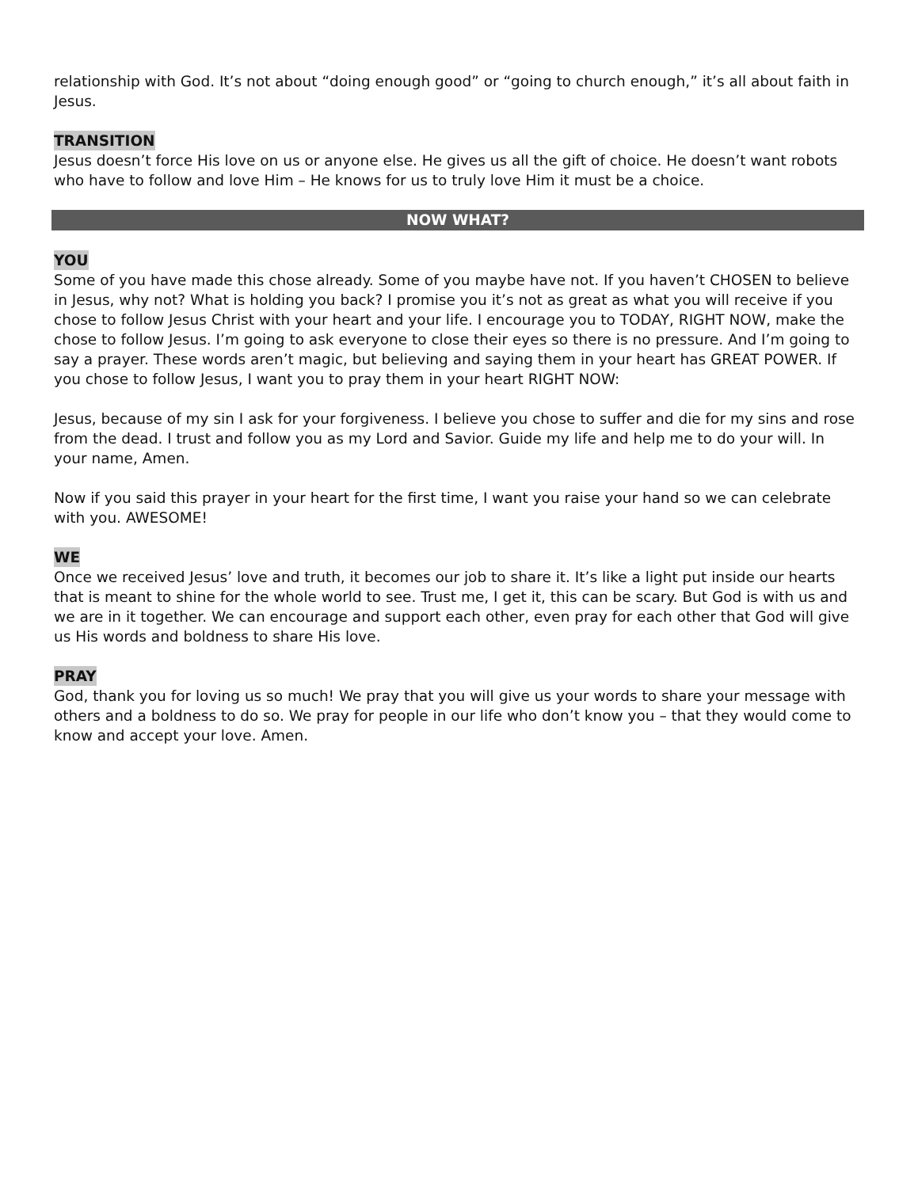relationship with God. It’s not about “doing enough good” or “going to church enough,” it’s all about faith in Jesus.
TRANSITION
Jesus doesn’t force His love on us or anyone else. He gives us all the gift of choice. He doesn’t want robots who have to follow and love Him – He knows for us to truly love Him it must be a choice.
NOW WHAT?
YOU
Some of you have made this chose already. Some of you maybe have not. If you haven’t CHOSEN to believe in Jesus, why not? What is holding you back? I promise you it’s not as great as what you will receive if you chose to follow Jesus Christ with your heart and your life. I encourage you to TODAY, RIGHT NOW, make the chose to follow Jesus. I’m going to ask everyone to close their eyes so there is no pressure. And I’m going to say a prayer. These words aren’t magic, but believing and saying them in your heart has GREAT POWER. If you chose to follow Jesus, I want you to pray them in your heart RIGHT NOW:
Jesus, because of my sin I ask for your forgiveness. I believe you chose to suffer and die for my sins and rose from the dead. I trust and follow you as my Lord and Savior. Guide my life and help me to do your will. In your name, Amen.
Now if you said this prayer in your heart for the first time, I want you raise your hand so we can celebrate with you. AWESOME!
WE
Once we received Jesus’ love and truth, it becomes our job to share it. It’s like a light put inside our hearts that is meant to shine for the whole world to see. Trust me, I get it, this can be scary. But God is with us and we are in it together. We can encourage and support each other, even pray for each other that God will give us His words and boldness to share His love.
PRAY
God, thank you for loving us so much! We pray that you will give us your words to share your message with others and a boldness to do so. We pray for people in our life who don’t know you – that they would come to know and accept your love. Amen.